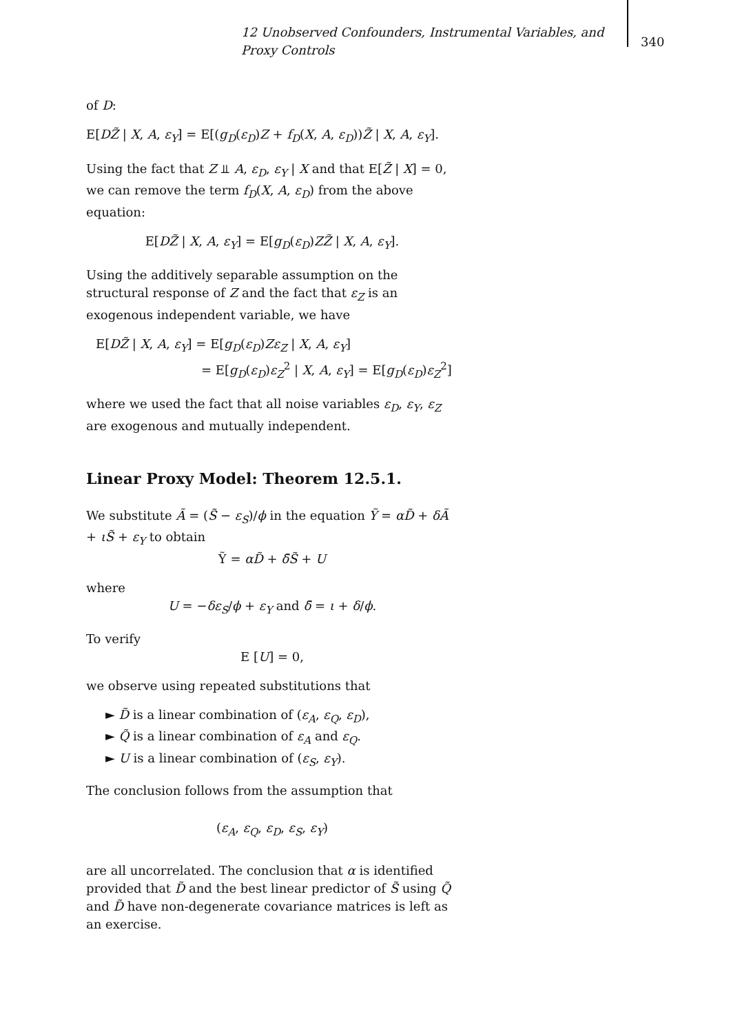12 Unobserved Confounders, Instrumental Variables, and Proxy Controls
340
of D:
E[DZ̃ | X, A, ε<sub>Y</sub>] = E[(g<sub>D</sub>(ε<sub>D</sub>)Z + f<sub>D</sub>(X, A, ε<sub>D</sub>))Z̃ | X, A, ε<sub>Y</sub>].
Using the fact that Z ⫫ A, ε<sub>D</sub>, ε<sub>Y</sub> | X and that E[Z̃ | X] = 0, we can remove the term f<sub>D</sub>(X, A, ε<sub>D</sub>) from the above equation:
E[DZ̃ | X, A, ε<sub>Y</sub>] = E[g<sub>D</sub>(ε<sub>D</sub>)ZZ̃ | X, A, ε<sub>Y</sub>].
Using the additively separable assumption on the structural response of Z and the fact that ε<sub>Z</sub> is an exogenous independent variable, we have
E[DZ̃ | X, A, ε<sub>Y</sub>] = E[g<sub>D</sub>(ε<sub>D</sub>)Zε<sub>Z</sub> | X, A, ε<sub>Y</sub>]
= E[g<sub>D</sub>(ε<sub>D</sub>)ε<sub>Z</sub><sup>2</sup> | X, A, ε<sub>Y</sub>] = E[g<sub>D</sub>(ε<sub>D</sub>)ε<sub>Z</sub><sup>2</sup>]
where we used the fact that all noise variables ε<sub>D</sub>, ε<sub>Y</sub>, ε<sub>Z</sub> are exogenous and mutually independent.
Linear Proxy Model: Theorem 12.5.1.
We substitute Ã = (S̃ − ε<sub>S</sub>)/ϕ in the equation Ỹ = αD̃ + δÃ + ιS̃ + ε<sub>Y</sub> to obtain
Ỹ = αD̃ + δ̄S̃ + U
where
U = −δε<sub>S</sub>/ϕ + ε<sub>Y</sub> and δ̄ = ι + δ/ϕ.
To verify
E [U] = 0,
we observe using repeated substitutions that
► D̃ is a linear combination of (ε<sub>A</sub>, ε<sub>Q</sub>, ε<sub>D</sub>),
► Q̃ is a linear combination of ε<sub>A</sub> and ε<sub>Q</sub>.
► U is a linear combination of (ε<sub>S</sub>, ε<sub>Y</sub>).
The conclusion follows from the assumption that
(ε<sub>A</sub>, ε<sub>Q</sub>, ε<sub>D</sub>, ε<sub>S</sub>, ε<sub>Y</sub>)
are all uncorrelated. The conclusion that α is identified provided that D̃ and the best linear predictor of S̃ using Q̃ and D̃ have non-degenerate covariance matrices is left as an exercise.